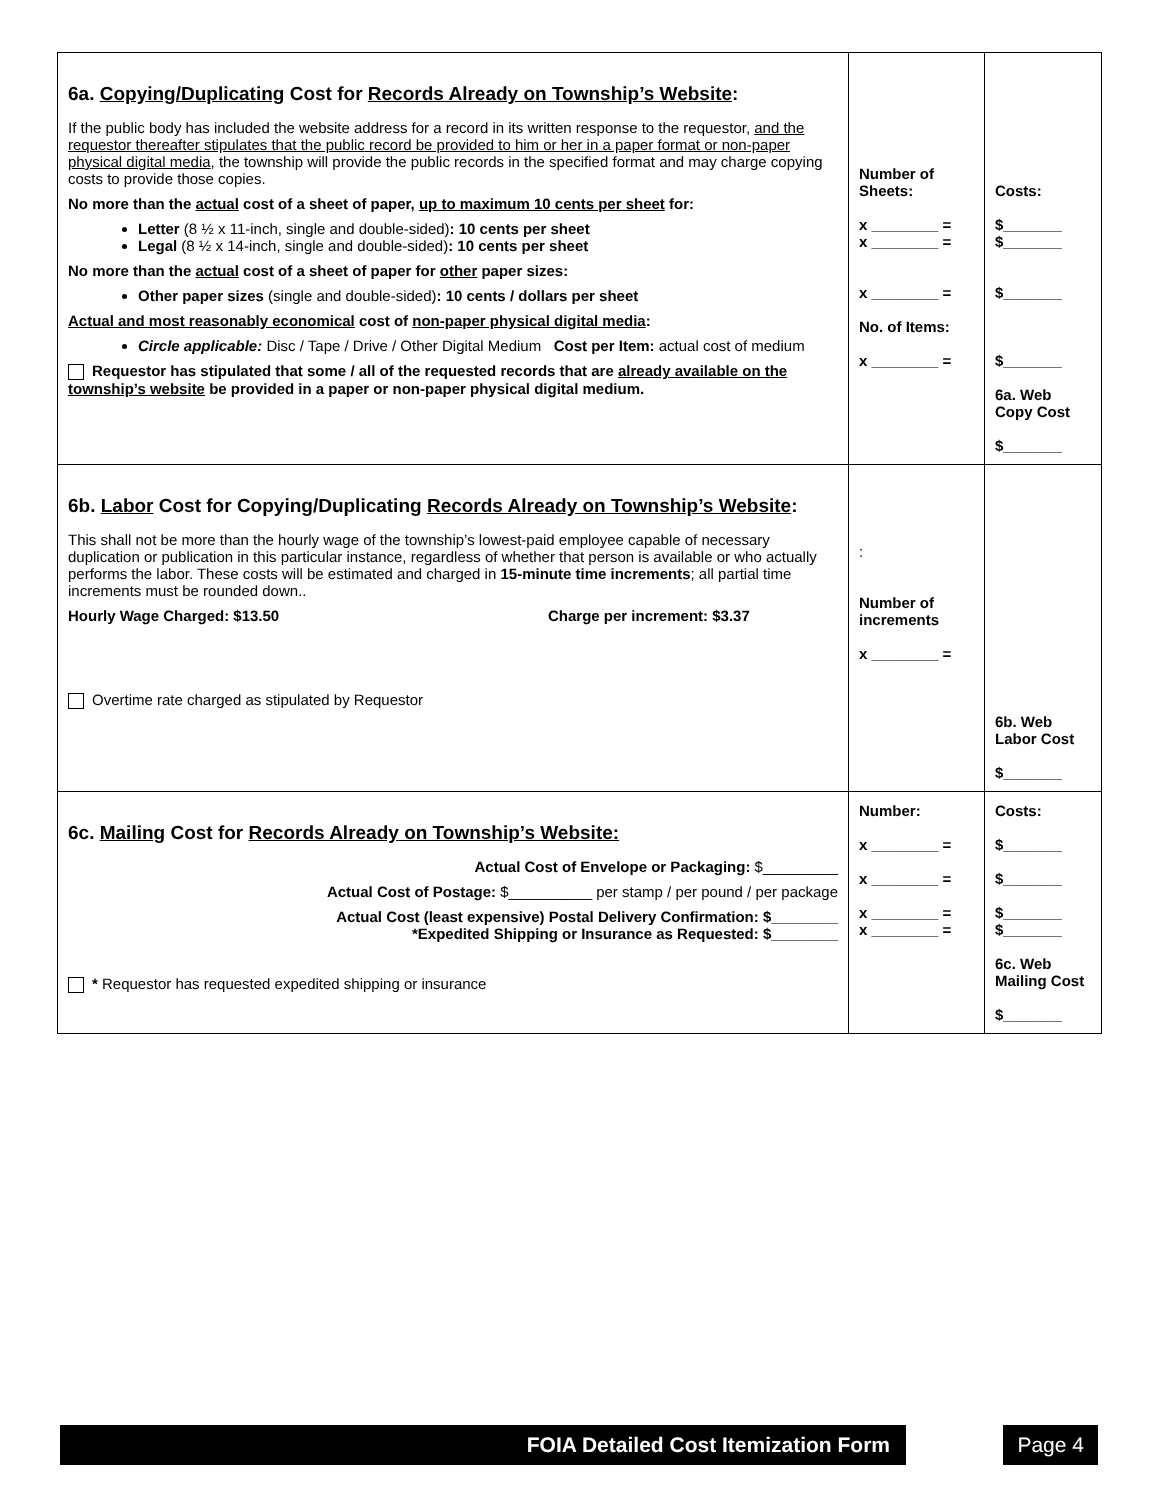| 6a. Copying/Duplicating Cost for Records Already on Township’s Website : If the public body has included the website address for a record in its written response to the requestor, and the requestor thereafter stipulates that the public record be provided to him or her in a paper format or non-paper physical digital media , the township will provide the public records in the specified format and may charge copying costs to provide those copies. No more than the actual cost of a sheet of paper, up to maximum 10 cents per sheet for: Letter (8 ½ x 11-inch, single and double-sided) : 10 cents per sheet Legal (8 ½ x 14-inch, single and double-sided) : 10 cents per sheet No more than the actual cost of a sheet of paper for other paper sizes: Other paper sizes (single and double-sided) : 10 cents / dollars per sheet Actual and most reasonably economical cost of non-paper physical digital media : Circle applicable: Disc / Tape / Drive / Other Digital Medium Cost per Item: actual cost of medium Requestor has stipulated that some / all of the requested records that are already available on the township’s website be provided in a paper or non-paper physical digital medium. | Number of Sheets: x ________ = x ________ = x ________ = No. of Items: x ________ = | Costs: $_______ $_______ $_______ $_______ 6a. Web Copy Cost $_______ |
| 6b. Labor Cost for Copying/Duplicating Records Already on Township’s Website : This shall not be more than the hourly wage of the township’s lowest-paid employee capable of necessary duplication or publication in this particular instance, regardless of whether that person is available or who actually performs the labor. These costs will be estimated and charged in 15-minute time increments ; all partial time increments must be rounded down.. Hourly Wage Charged: $13.50 Charge per increment: $3.37 Overtime rate charged as stipulated by Requestor | : Number of increments x ________ = | 6b. Web Labor Cost $_______ |
| 6c. Mailing Cost for Records Already on Township’s Website: Actual Cost of Envelope or Packaging: $_________ Actual Cost of Postage: $__________ per stamp / per pound / per package Actual Cost (least expensive) Postal Delivery Confirmation: $________ *Expedited Shipping or Insurance as Requested: $________ * Requestor has requested expedited shipping or insurance | Number: x ________ = x ________ = x ________ = x ________ = | Costs: $_______ $_______ $_______ $_______ 6c. Web Mailing Cost $_______ |
FOIA Detailed Cost Itemization Form Page 4